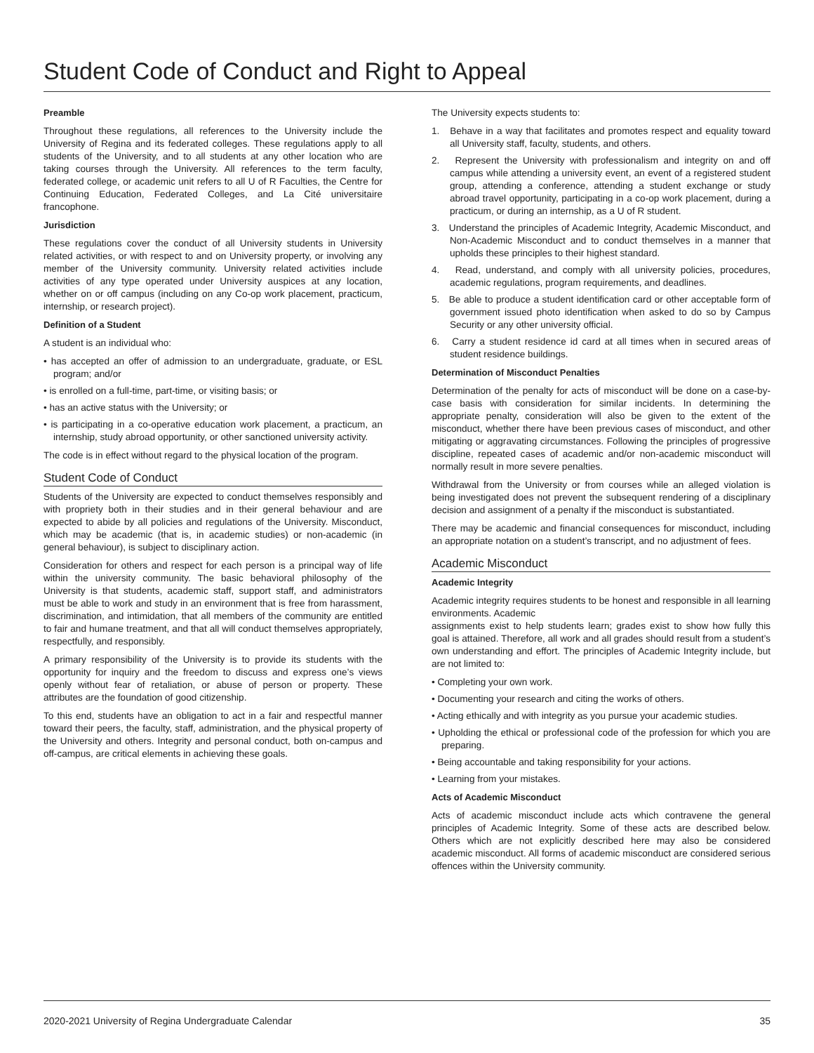Student Code of Conduct and Right to Appeal
Preamble
Throughout these regulations, all references to the University include the University of Regina and its federated colleges. These regulations apply to all students of the University, and to all students at any other location who are taking courses through the University. All references to the term faculty, federated college, or academic unit refers to all U of R Faculties, the Centre for Continuing Education, Federated Colleges, and La Cité universitaire francophone.
Jurisdiction
These regulations cover the conduct of all University students in University related activities, or with respect to and on University property, or involving any member of the University community. University related activities include activities of any type operated under University auspices at any location, whether on or off campus (including on any Co-op work placement, practicum, internship, or research project).
Definition of a Student
A student is an individual who:
• has accepted an offer of admission to an undergraduate, graduate, or ESL program; and/or
• is enrolled on a full-time, part-time, or visiting basis; or
• has an active status with the University; or
• is participating in a co-operative education work placement, a practicum, an internship, study abroad opportunity, or other sanctioned university activity.
The code is in effect without regard to the physical location of the program.
Student Code of Conduct
Students of the University are expected to conduct themselves responsibly and with propriety both in their studies and in their general behaviour and are expected to abide by all policies and regulations of the University. Misconduct, which may be academic (that is, in academic studies) or non-academic (in general behaviour), is subject to disciplinary action.
Consideration for others and respect for each person is a principal way of life within the university community. The basic behavioral philosophy of the University is that students, academic staff, support staff, and administrators must be able to work and study in an environment that is free from harassment, discrimination, and intimidation, that all members of the community are entitled to fair and humane treatment, and that all will conduct themselves appropriately, respectfully, and responsibly.
A primary responsibility of the University is to provide its students with the opportunity for inquiry and the freedom to discuss and express one’s views openly without fear of retaliation, or abuse of person or property. These attributes are the foundation of good citizenship.
To this end, students have an obligation to act in a fair and respectful manner toward their peers, the faculty, staff, administration, and the physical property of the University and others. Integrity and personal conduct, both on-campus and off-campus, are critical elements in achieving these goals.
The University expects students to:
1. Behave in a way that facilitates and promotes respect and equality toward all University staff, faculty, students, and others.
2. Represent the University with professionalism and integrity on and off campus while attending a university event, an event of a registered student group, attending a conference, attending a student exchange or study abroad travel opportunity, participating in a co-op work placement, during a practicum, or during an internship, as a U of R student.
3. Understand the principles of Academic Integrity, Academic Misconduct, and Non-Academic Misconduct and to conduct themselves in a manner that upholds these principles to their highest standard.
4. Read, understand, and comply with all university policies, procedures, academic regulations, program requirements, and deadlines.
5. Be able to produce a student identification card or other acceptable form of government issued photo identification when asked to do so by Campus Security or any other university official.
6. Carry a student residence id card at all times when in secured areas of student residence buildings.
Determination of Misconduct Penalties
Determination of the penalty for acts of misconduct will be done on a case-by-case basis with consideration for similar incidents. In determining the appropriate penalty, consideration will also be given to the extent of the misconduct, whether there have been previous cases of misconduct, and other mitigating or aggravating circumstances. Following the principles of progressive discipline, repeated cases of academic and/or non-academic misconduct will normally result in more severe penalties.
Withdrawal from the University or from courses while an alleged violation is being investigated does not prevent the subsequent rendering of a disciplinary decision and assignment of a penalty if the misconduct is substantiated.
There may be academic and financial consequences for misconduct, including an appropriate notation on a student’s transcript, and no adjustment of fees.
Academic Misconduct
Academic Integrity
Academic integrity requires students to be honest and responsible in all learning environments. Academic
assignments exist to help students learn; grades exist to show how fully this goal is attained. Therefore, all work and all grades should result from a student’s own understanding and effort. The principles of Academic Integrity include, but are not limited to:
• Completing your own work.
• Documenting your research and citing the works of others.
• Acting ethically and with integrity as you pursue your academic studies.
• Upholding the ethical or professional code of the profession for which you are preparing.
• Being accountable and taking responsibility for your actions.
• Learning from your mistakes.
Acts of Academic Misconduct
Acts of academic misconduct include acts which contravene the general principles of Academic Integrity. Some of these acts are described below. Others which are not explicitly described here may also be considered academic misconduct. All forms of academic misconduct are considered serious offences within the University community.
2020-2021 University of Regina Undergraduate Calendar 35